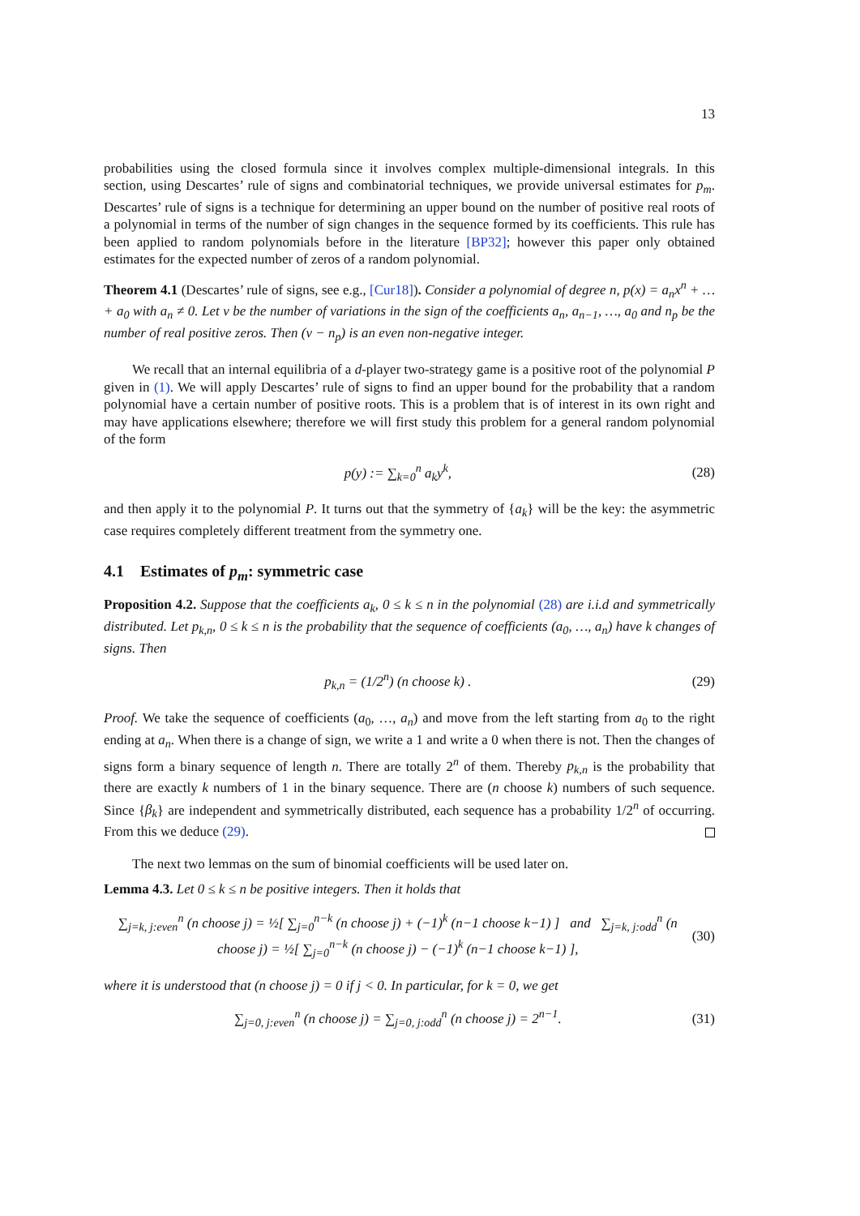13
probabilities using the closed formula since it involves complex multiple-dimensional integrals. In this section, using Descartes’ rule of signs and combinatorial techniques, we provide universal estimates for p<sub>m</sub>. Descartes’ rule of signs is a technique for determining an upper bound on the number of positive real roots of a polynomial in terms of the number of sign changes in the sequence formed by its coefficients. This rule has been applied to random polynomials before in the literature [BP32]; however this paper only obtained estimates for the expected number of zeros of a random polynomial.
Theorem 4.1 (Descartes’ rule of signs, see e.g., [Cur18]). Consider a polynomial of degree n, p(x) = a<sub>n</sub>x<sup>n</sup> + … + a<sub>0</sub> with a<sub>n</sub> ≠ 0. Let v be the number of variations in the sign of the coefficients a<sub>n</sub>, a<sub>n−1</sub>, …, a<sub>0</sub> and n<sub>p</sub> be the number of real positive zeros. Then (v − n<sub>p</sub>) is an even non-negative integer.
We recall that an internal equilibria of a d-player two-strategy game is a positive root of the polynomial P given in (1). We will apply Descartes’ rule of signs to find an upper bound for the probability that a random polynomial have a certain number of positive roots. This is a problem that is of interest in its own right and may have applications elsewhere; therefore we will first study this problem for a general random polynomial of the form
p(y) := ∑<sub>k=0</sub><sup>n</sup> a<sub>k</sub>y<sup>k</sup>, (28)
and then apply it to the polynomial P. It turns out that the symmetry of {a<sub>k</sub>} will be the key: the asymmetric case requires completely different treatment from the symmetry one.
4.1 Estimates of p<sub>m</sub>: symmetric case
Proposition 4.2. Suppose that the coefficients a<sub>k</sub>, 0 ≤ k ≤ n in the polynomial (28) are i.i.d and symmetrically distributed. Let p<sub>k,n</sub>, 0 ≤ k ≤ n is the probability that the sequence of coefficients (a<sub>0</sub>, …, a<sub>n</sub>) have k changes of signs. Then
p<sub>k,n</sub> = (1/2<sup>n</sup>) (n choose k) . (29)
Proof. We take the sequence of coefficients (a<sub>0</sub>, …, a<sub>n</sub>) and move from the left starting from a<sub>0</sub> to the right ending at a<sub>n</sub>. When there is a change of sign, we write a 1 and write a 0 when there is not. Then the changes of signs form a binary sequence of length n. There are totally 2<sup>n</sup> of them. Thereby p<sub>k,n</sub> is the probability that there are exactly k numbers of 1 in the binary sequence. There are (n choose k) numbers of such sequence. Since {β<sub>k</sub>} are independent and symmetrically distributed, each sequence has a probability 1/2<sup>n</sup> of occurring. From this we deduce (29).
The next two lemmas on the sum of binomial coefficients will be used later on.
Lemma 4.3. Let 0 ≤ k ≤ n be positive integers. Then it holds that
∑<sub>j=k, j:even</sub><sup>n</sup> (n choose j) = ½[ ∑<sub>j=0</sub><sup>n−k</sup> (n choose j) + (−1)<sup>k</sup> (n−1 choose k−1) ] and ∑<sub>j=k, j:odd</sub><sup>n</sup> (n choose j) = ½[ ∑<sub>j=0</sub><sup>n−k</sup> (n choose j) − (−1)<sup>k</sup> (n−1 choose k−1) ], (30)
where it is understood that (n choose j) = 0 if j < 0. In particular, for k = 0, we get
∑<sub>j=0, j:even</sub><sup>n</sup> (n choose j) = ∑<sub>j=0, j:odd</sub><sup>n</sup> (n choose j) = 2<sup>n−1</sup>. (31)